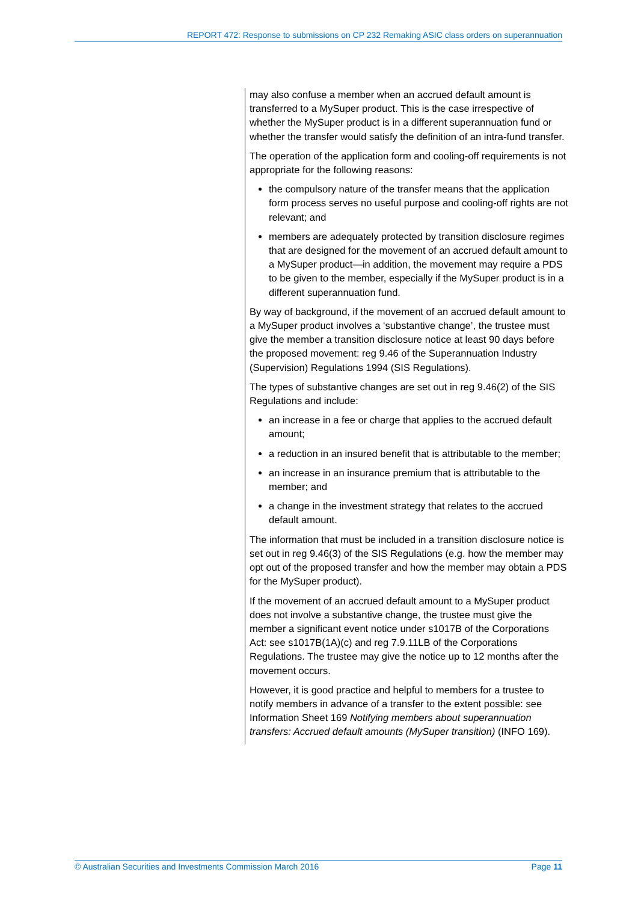REPORT 472: Response to submissions on CP 232 Remaking ASIC class orders on superannuation
may also confuse a member when an accrued default amount is transferred to a MySuper product. This is the case irrespective of whether the MySuper product is in a different superannuation fund or whether the transfer would satisfy the definition of an intra-fund transfer.
The operation of the application form and cooling-off requirements is not appropriate for the following reasons:
the compulsory nature of the transfer means that the application form process serves no useful purpose and cooling-off rights are not relevant; and
members are adequately protected by transition disclosure regimes that are designed for the movement of an accrued default amount to a MySuper product—in addition, the movement may require a PDS to be given to the member, especially if the MySuper product is in a different superannuation fund.
By way of background, if the movement of an accrued default amount to a MySuper product involves a ‘substantive change’, the trustee must give the member a transition disclosure notice at least 90 days before the proposed movement: reg 9.46 of the Superannuation Industry (Supervision) Regulations 1994 (SIS Regulations).
The types of substantive changes are set out in reg 9.46(2) of the SIS Regulations and include:
an increase in a fee or charge that applies to the accrued default amount;
a reduction in an insured benefit that is attributable to the member;
an increase in an insurance premium that is attributable to the member; and
a change in the investment strategy that relates to the accrued default amount.
The information that must be included in a transition disclosure notice is set out in reg 9.46(3) of the SIS Regulations (e.g. how the member may opt out of the proposed transfer and how the member may obtain a PDS for the MySuper product).
If the movement of an accrued default amount to a MySuper product does not involve a substantive change, the trustee must give the member a significant event notice under s1017B of the Corporations Act: see s1017B(1A)(c) and reg 7.9.11LB of the Corporations Regulations. The trustee may give the notice up to 12 months after the movement occurs.
However, it is good practice and helpful to members for a trustee to notify members in advance of a transfer to the extent possible: see Information Sheet 169 Notifying members about superannuation transfers: Accrued default amounts (MySuper transition) (INFO 169).
© Australian Securities and Investments Commission March 2016 Page 11